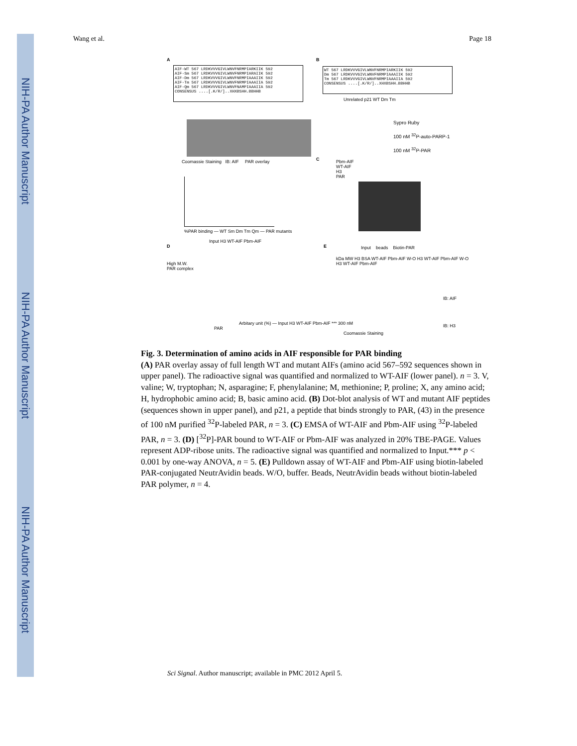NIH-PA Author Manuscript
NIH-PA Author Manuscript
NIH-PA Author Manuscript
Wang et al. Page 18
A
AIF-WT 567 LRDKVVVGIVLWNVFNRMPIARKIIK 592
AIF-Sm 567 LRDKVVVGIVLWNVFNRMPIARAIIK 592
AIF-Dm 567 LRDKVVVGIVLWNVFNRMPIAAAIIK 592
AIF-Tm 567 LRDKVVVGIVLWNVFNRMPIAAAIIA 592
AIF-Qm 567 LRDKVVVGIVLWNVFNAMPIAAAIIA 592
CONSENSUS ....[.K/R/]..XHXBSHH.BBHHB
Coomassie Staining IB: AIF PAR overlay
%PAR binding — WT Sm Dm Tm Qm — PAR mutants
B
WT 567 LRDKVVVGIVLWNVFNRMPIARKIIK 592
Dm 567 LRDKVVVGIVLWNVFNRMPIAAAIIK 592
Tm 567 LRDKVVVGIVLWNVFNRMPIAAAIIA 592
CONSENSUS ....[.K/R/]..XHXBSHH.BBHHB
Unrelated p21 WT Dm Tm
Sypro Ruby
100 nM <sup>32</sup>P-auto-PARP-1
100 nM <sup>32</sup>P-PAR
C
Pbm-AIF
WT-AIF
H3
PAR
D
High M.W.
PAR complex
Input H3 WT-AIF Pbm-AIF
PAR
Arbitary unit (%) — Input H3 WT-AIF Pbm-AIF *** 300 nM
E Input beads Biotin-PAR
kDa MW H3 BSA WT-AIF Pbm-AIF W-O H3 WT-AIF Pbm-AIF W-O H3 WT-AIF Pbm-AIF
IB: AIF
IB: H3
Coomassie Staining
Fig. 3. Determination of amino acids in AIF responsible for PAR binding
(A) PAR overlay assay of full length WT and mutant AIFs (amino acid 567–592 sequences shown in upper panel). The radioactive signal was quantified and normalized to WT-AIF (lower panel). n = 3. V, valine; W, tryptophan; N, asparagine; F, phenylalanine; M, methionine; P, proline; X, any amino acid; H, hydrophobic amino acid; B, basic amino acid. (B) Dot-blot analysis of WT and mutant AIF peptides (sequences shown in upper panel), and p21, a peptide that binds strongly to PAR, (43) in the presence of 100 nM purified <sup>32</sup>P-labeled PAR, n = 3. (C) EMSA of WT-AIF and Pbm-AIF using <sup>32</sup>P-labeled PAR, n = 3. (D) [<sup>32</sup>P]-PAR bound to WT-AIF or Pbm-AIF was analyzed in 20% TBE-PAGE. Values represent ADP-ribose units. The radioactive signal was quantified and normalized to Input.*** p < 0.001 by one-way ANOVA, n = 5. (E) Pulldown assay of WT-AIF and Pbm-AIF using biotin-labeled PAR-conjugated NeutrAvidin beads. W/O, buffer. Beads, NeutrAvidin beads without biotin-labeled PAR polymer, n = 4.
Sci Signal. Author manuscript; available in PMC 2012 April 5.